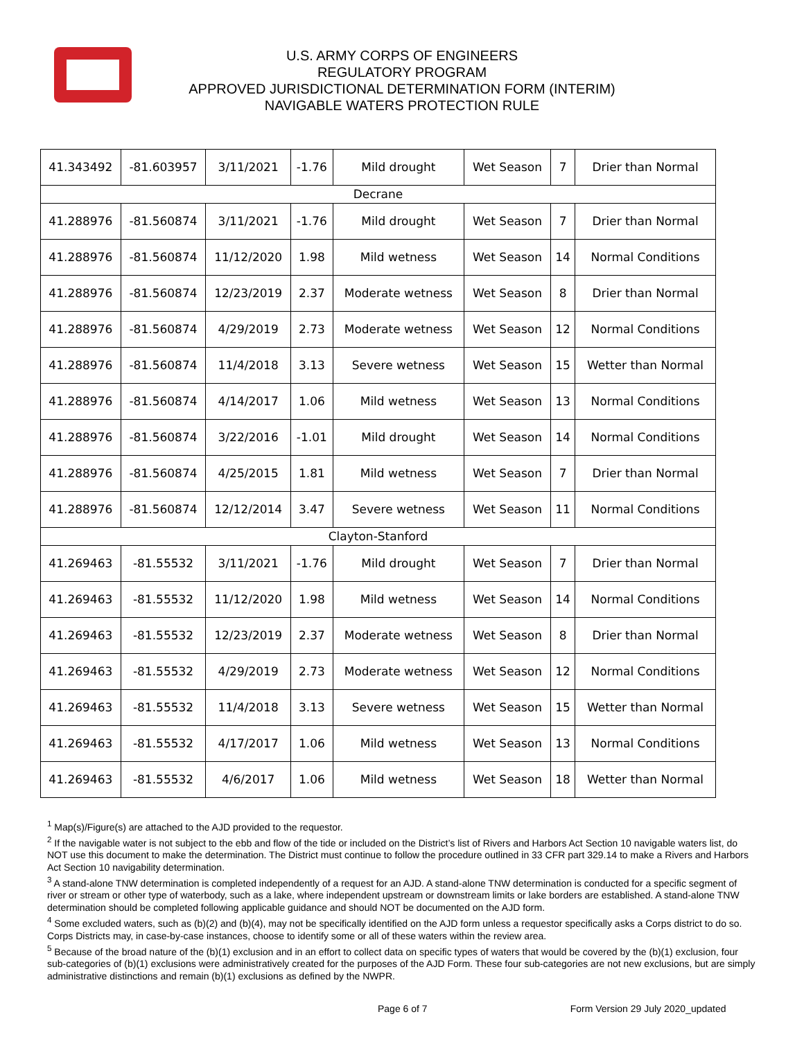U.S. ARMY CORPS OF ENGINEERS
REGULATORY PROGRAM
APPROVED JURISDICTIONAL DETERMINATION FORM (INTERIM)
NAVIGABLE WATERS PROTECTION RULE
| 41.343492 | -81.603957 | 3/11/2021 | -1.76 | Mild drought | Wet Season | 7 | Drier than Normal |
| Decrane | | | | | | | |
| 41.288976 | -81.560874 | 3/11/2021 | -1.76 | Mild drought | Wet Season | 7 | Drier than Normal |
| 41.288976 | -81.560874 | 11/12/2020 | 1.98 | Mild wetness | Wet Season | 14 | Normal Conditions |
| 41.288976 | -81.560874 | 12/23/2019 | 2.37 | Moderate wetness | Wet Season | 8 | Drier than Normal |
| 41.288976 | -81.560874 | 4/29/2019 | 2.73 | Moderate wetness | Wet Season | 12 | Normal Conditions |
| 41.288976 | -81.560874 | 11/4/2018 | 3.13 | Severe wetness | Wet Season | 15 | Wetter than Normal |
| 41.288976 | -81.560874 | 4/14/2017 | 1.06 | Mild wetness | Wet Season | 13 | Normal Conditions |
| 41.288976 | -81.560874 | 3/22/2016 | -1.01 | Mild drought | Wet Season | 14 | Normal Conditions |
| 41.288976 | -81.560874 | 4/25/2015 | 1.81 | Mild wetness | Wet Season | 7 | Drier than Normal |
| 41.288976 | -81.560874 | 12/12/2014 | 3.47 | Severe wetness | Wet Season | 11 | Normal Conditions |
| Clayton-Stanford | | | | | | | |
| 41.269463 | -81.55532 | 3/11/2021 | -1.76 | Mild drought | Wet Season | 7 | Drier than Normal |
| 41.269463 | -81.55532 | 11/12/2020 | 1.98 | Mild wetness | Wet Season | 14 | Normal Conditions |
| 41.269463 | -81.55532 | 12/23/2019 | 2.37 | Moderate wetness | Wet Season | 8 | Drier than Normal |
| 41.269463 | -81.55532 | 4/29/2019 | 2.73 | Moderate wetness | Wet Season | 12 | Normal Conditions |
| 41.269463 | -81.55532 | 11/4/2018 | 3.13 | Severe wetness | Wet Season | 15 | Wetter than Normal |
| 41.269463 | -81.55532 | 4/17/2017 | 1.06 | Mild wetness | Wet Season | 13 | Normal Conditions |
| 41.269463 | -81.55532 | 4/6/2017 | 1.06 | Mild wetness | Wet Season | 18 | Wetter than Normal |
<sup>1</sup> Map(s)/Figure(s) are attached to the AJD provided to the requestor.
<sup>2</sup> If the navigable water is not subject to the ebb and flow of the tide or included on the District’s list of Rivers and Harbors Act Section 10 navigable waters list, do NOT use this document to make the determination. The District must continue to follow the procedure outlined in 33 CFR part 329.14 to make a Rivers and Harbors Act Section 10 navigability determination.
<sup>3</sup> A stand-alone TNW determination is completed independently of a request for an AJD. A stand-alone TNW determination is conducted for a specific segment of river or stream or other type of waterbody, such as a lake, where independent upstream or downstream limits or lake borders are established. A stand-alone TNW determination should be completed following applicable guidance and should NOT be documented on the AJD form.
<sup>4</sup> Some excluded waters, such as (b)(2) and (b)(4), may not be specifically identified on the AJD form unless a requestor specifically asks a Corps district to do so. Corps Districts may, in case-by-case instances, choose to identify some or all of these waters within the review area.
<sup>5</sup> Because of the broad nature of the (b)(1) exclusion and in an effort to collect data on specific types of waters that would be covered by the (b)(1) exclusion, four sub-categories of (b)(1) exclusions were administratively created for the purposes of the AJD Form. These four sub-categories are not new exclusions, but are simply administrative distinctions and remain (b)(1) exclusions as defined by the NWPR.
Page 6 of 7 Form Version 29 July 2020_updated